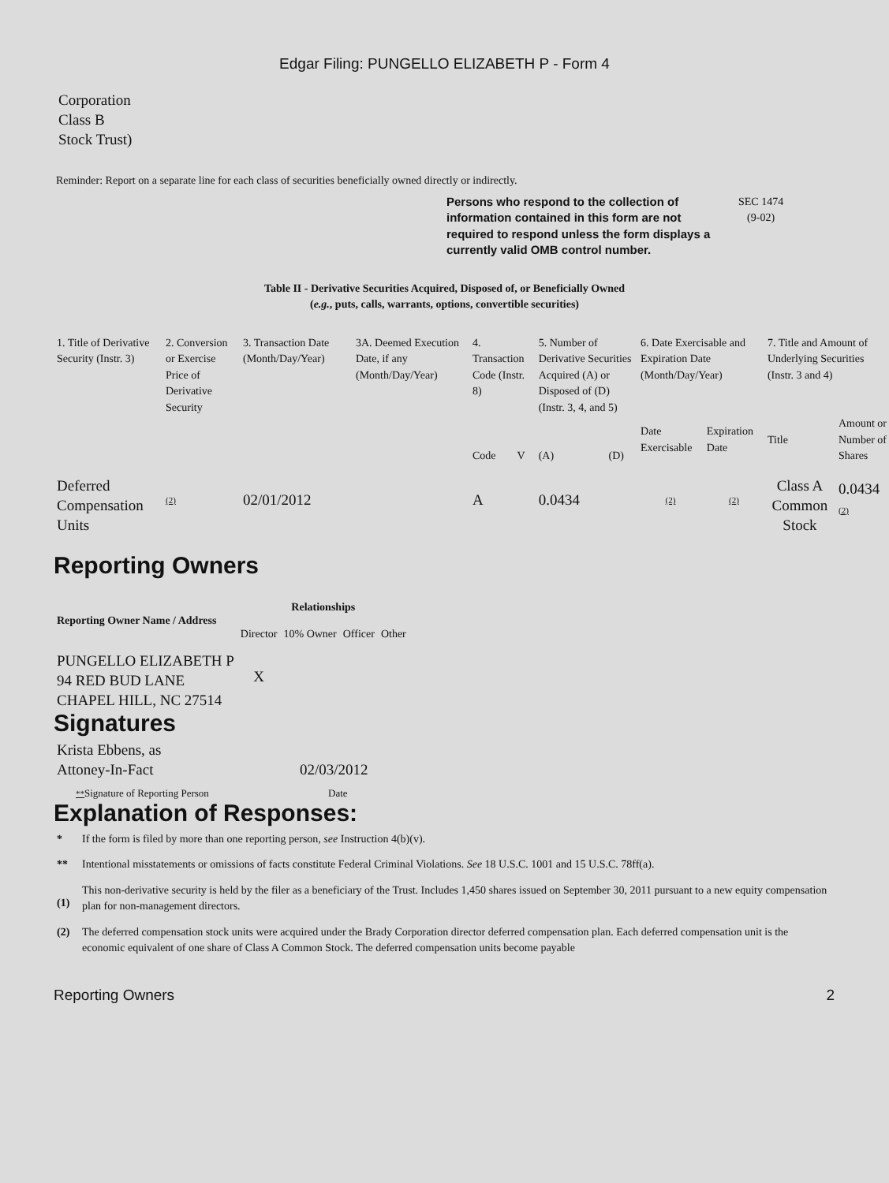Edgar Filing: PUNGELLO ELIZABETH P - Form 4
Corporation
Class B
Stock Trust)
Reminder: Report on a separate line for each class of securities beneficially owned directly or indirectly.
Persons who respond to the collection of information contained in this form are not required to respond unless the form displays a currently valid OMB control number.
SEC 1474
(9-02)
Table II - Derivative Securities Acquired, Disposed of, or Beneficially Owned
(e.g., puts, calls, warrants, options, convertible securities)
| 1. Title of Derivative Security (Instr. 3) | 2. Conversion or Exercise Price of Derivative Security | 3. Transaction Date (Month/Day/Year) | 3A. Deemed Execution Date, if any (Month/Day/Year) | 4. Transaction Code (Instr. 8) | | 5. Number of Derivative Securities Acquired (A) or Disposed of (D) (Instr. 3, 4, and 5) | | 6. Date Exercisable and Expiration Date (Month/Day/Year) | | 7. Title and Amount of Underlying Securities (Instr. 3 and 4) | |
| | | | | Code | V | (A) | (D) | Date Exercisable | Expiration Date | Title | Amount or Number of Shares |
| Deferred Compensation Units | (2) | 02/01/2012 | | A | | 0.0434 | | (2) | (2) | Class A Common Stock | 0.0434 (2) |
Reporting Owners
| Reporting Owner Name / Address | Relationships | | | |
| --- | --- | --- | --- | --- |
| | Director | 10% Owner | Officer | Other |
| PUNGELLO ELIZABETH P 94 RED BUD LANE CHAPEL HILL, NC 27514 | X | | | |
Signatures
| Krista Ebbens, as Attoney-In-Fact | 02/03/2012 |
| ** Signature of Reporting Person | Date |
Explanation of Responses:
| * | If the form is filed by more than one reporting person, see Instruction 4(b)(v). |
| ** | Intentional misstatements or omissions of facts constitute Federal Criminal Violations. See 18 U.S.C. 1001 and 15 U.S.C. 78ff(a). |
| (1) | This non-derivative security is held by the filer as a beneficiary of the Trust. Includes 1,450 shares issued on September 30, 2011 pursuant to a new equity compensation plan for non-management directors. |
| (2) | The deferred compensation stock units were acquired under the Brady Corporation director deferred compensation plan. Each deferred compensation unit is the economic equivalent of one share of Class A Common Stock. The deferred compensation units become payable |
Reporting Owners 2